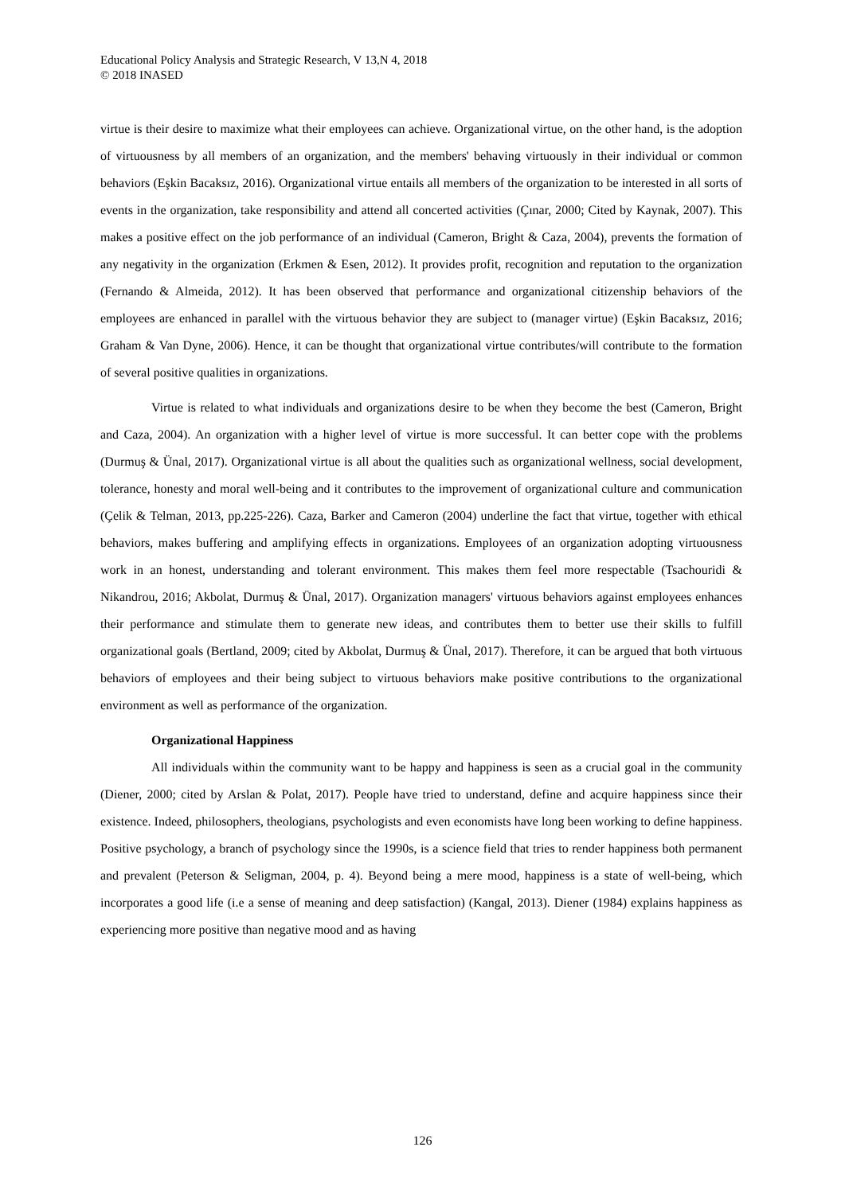Educational Policy Analysis and Strategic Research, V 13,N 4, 2018
© 2018 INASED
virtue is their desire to maximize what their employees can achieve. Organizational virtue, on the other hand, is the adoption of virtuousness by all members of an organization, and the members' behaving virtuously in their individual or common behaviors (Eşkin Bacaksız, 2016). Organizational virtue entails all members of the organization to be interested in all sorts of events in the organization, take responsibility and attend all concerted activities (Çınar, 2000; Cited by Kaynak, 2007). This makes a positive effect on the job performance of an individual (Cameron, Bright & Caza, 2004), prevents the formation of any negativity in the organization (Erkmen & Esen, 2012). It provides profit, recognition and reputation to the organization (Fernando & Almeida, 2012). It has been observed that performance and organizational citizenship behaviors of the employees are enhanced in parallel with the virtuous behavior they are subject to (manager virtue) (Eşkin Bacaksız, 2016; Graham & Van Dyne, 2006). Hence, it can be thought that organizational virtue contributes/will contribute to the formation of several positive qualities in organizations.
Virtue is related to what individuals and organizations desire to be when they become the best (Cameron, Bright and Caza, 2004). An organization with a higher level of virtue is more successful. It can better cope with the problems (Durmuş & Ünal, 2017). Organizational virtue is all about the qualities such as organizational wellness, social development, tolerance, honesty and moral well-being and it contributes to the improvement of organizational culture and communication (Çelik & Telman, 2013, pp.225-226). Caza, Barker and Cameron (2004) underline the fact that virtue, together with ethical behaviors, makes buffering and amplifying effects in organizations. Employees of an organization adopting virtuousness work in an honest, understanding and tolerant environment. This makes them feel more respectable (Tsachouridi & Nikandrou, 2016; Akbolat, Durmuş & Ünal, 2017). Organization managers' virtuous behaviors against employees enhances their performance and stimulate them to generate new ideas, and contributes them to better use their skills to fulfill organizational goals (Bertland, 2009; cited by Akbolat, Durmuş & Ünal, 2017). Therefore, it can be argued that both virtuous behaviors of employees and their being subject to virtuous behaviors make positive contributions to the organizational environment as well as performance of the organization.
Organizational Happiness
All individuals within the community want to be happy and happiness is seen as a crucial goal in the community (Diener, 2000; cited by Arslan & Polat, 2017). People have tried to understand, define and acquire happiness since their existence. Indeed, philosophers, theologians, psychologists and even economists have long been working to define happiness. Positive psychology, a branch of psychology since the 1990s, is a science field that tries to render happiness both permanent and prevalent (Peterson & Seligman, 2004, p. 4). Beyond being a mere mood, happiness is a state of well-being, which incorporates a good life (i.e a sense of meaning and deep satisfaction) (Kangal, 2013). Diener (1984) explains happiness as experiencing more positive than negative mood and as having
126